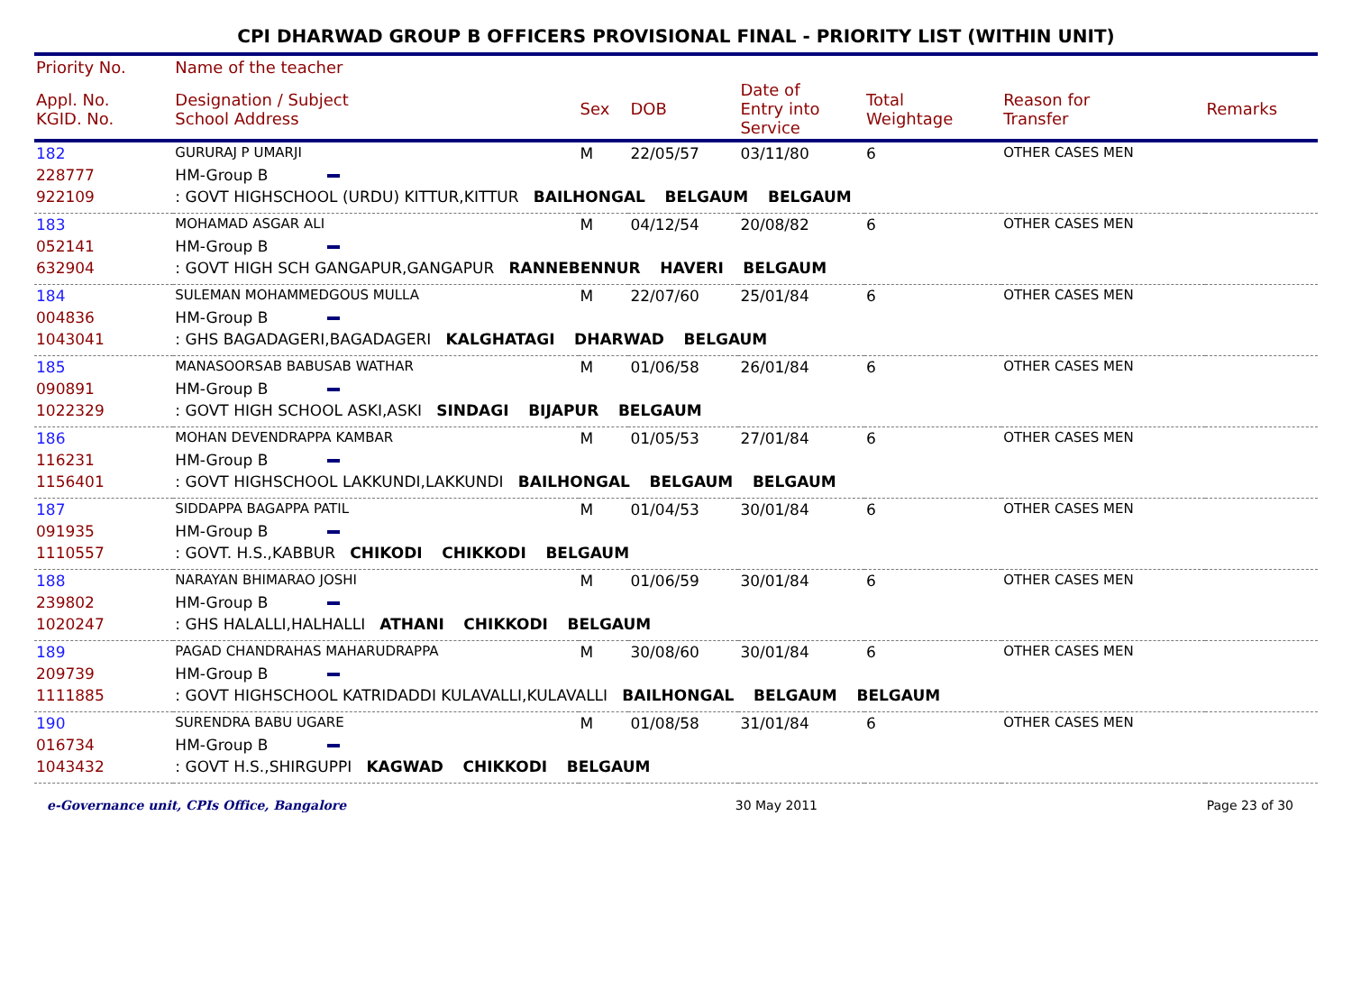CPI DHARWAD GROUP B OFFICERS PROVISIONAL FINAL - PRIORITY LIST (WITHIN UNIT)
| Priority No. | Name of the teacher | | | | | | |
| --- | --- | --- | --- | --- | --- | --- | --- |
| Appl. No. KGID. No. | Designation / Subject School Address | Sex | DOB | Date of Entry into Service | Total Weightage | Reason for Transfer | Remarks |
| 182 | GURURAJ P UMARJI | M | 22/05/57 | 03/11/80 | 6 | OTHER CASES MEN | |
| 228777 | HM-Group B | | | | | | |
| 922109 | : GOVT HIGHSCHOOL (URDU) KITTUR,KITTUR BAILHONGAL BELGAUM BELGAUM | | | | | | |
| 183 | MOHAMAD ASGAR ALI | M | 04/12/54 | 20/08/82 | 6 | OTHER CASES MEN | |
| 052141 | HM-Group B | | | | | | |
| 632904 | : GOVT HIGH SCH GANGAPUR,GANGAPUR RANNEBENNUR HAVERI BELGAUM | | | | | | |
| 184 | SULEMAN MOHAMMEDGOUS MULLA | M | 22/07/60 | 25/01/84 | 6 | OTHER CASES MEN | |
| 004836 | HM-Group B | | | | | | |
| 1043041 | : GHS BAGADAGERI,BAGADAGERI KALGHATAGI DHARWAD BELGAUM | | | | | | |
| 185 | MANASOORSAB BABUSAB WATHAR | M | 01/06/58 | 26/01/84 | 6 | OTHER CASES MEN | |
| 090891 | HM-Group B | | | | | | |
| 1022329 | : GOVT HIGH SCHOOL ASKI,ASKI SINDAGI BIJAPUR BELGAUM | | | | | | |
| 186 | MOHAN DEVENDRAPPA KAMBAR | M | 01/05/53 | 27/01/84 | 6 | OTHER CASES MEN | |
| 116231 | HM-Group B | | | | | | |
| 1156401 | : GOVT HIGHSCHOOL LAKKUNDI,LAKKUNDI BAILHONGAL BELGAUM BELGAUM | | | | | | |
| 187 | SIDDAPPA BAGAPPA PATIL | M | 01/04/53 | 30/01/84 | 6 | OTHER CASES MEN | |
| 091935 | HM-Group B | | | | | | |
| 1110557 | : GOVT. H.S.,KABBUR CHIKODI CHIKKODI BELGAUM | | | | | | |
| 188 | NARAYAN BHIMARAO JOSHI | M | 01/06/59 | 30/01/84 | 6 | OTHER CASES MEN | |
| 239802 | HM-Group B | | | | | | |
| 1020247 | : GHS HALALLI,HALHALLI ATHANI CHIKKODI BELGAUM | | | | | | |
| 189 | PAGAD CHANDRAHAS MAHARUDRAPPA | M | 30/08/60 | 30/01/84 | 6 | OTHER CASES MEN | |
| 209739 | HM-Group B | | | | | | |
| 1111885 | : GOVT HIGHSCHOOL KATRIDADDI KULAVALLI,KULAVALLI BAILHONGAL BELGAUM BELGAUM | | | | | | |
| 190 | SURENDRA BABU UGARE | M | 01/08/58 | 31/01/84 | 6 | OTHER CASES MEN | |
| 016734 | HM-Group B | | | | | | |
| 1043432 | : GOVT H.S.,SHIRGUPPI KAGWAD CHIKKODI BELGAUM | | | | | | |
e-Governance unit, CPIs Office, Bangalore 30 May 2011 Page 23 of 30